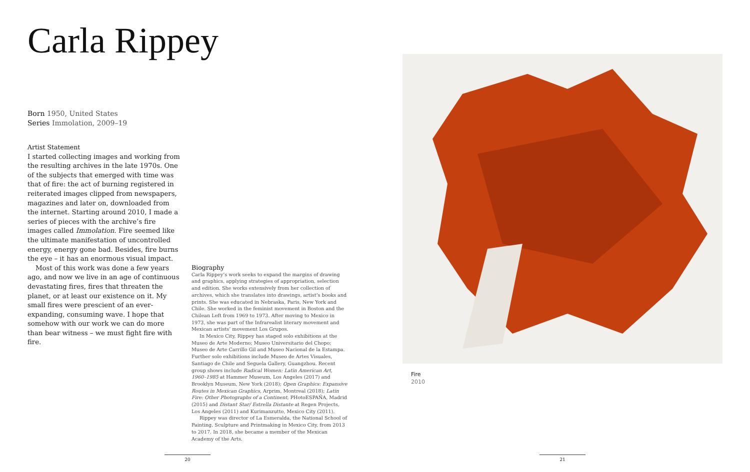Carla Rippey
Born 1950, United States
Series Immolation, 2009–19
Artist Statement
I started collecting images and working from the resulting archives in the late 1970s. One of the subjects that emerged with time was that of fire: the act of burning registered in reiterated images clipped from newspapers, magazines and later on, downloaded from the internet. Starting around 2010, I made a series of pieces with the archive’s fire images called Immolation. Fire seemed like the ultimate manifestation of uncontrolled energy, energy gone bad. Besides, fire burns the eye – it has an enormous visual impact.
Most of this work was done a few years ago, and now we live in an age of continuous devastating fires, fires that threaten the planet, or at least our existence on it. My small fires were prescient of an ever-expanding, consuming wave. I hope that somehow with our work we can do more than bear witness – we must fight fire with fire.
Biography
Carla Rippey’s work seeks to expand the margins of drawing and graphics, applying strategies of appropriation, selection and edition. She works extensively from her collection of archives, which she translates into drawings, artist’s books and prints. She was educated in Nebraska, Paris, New York and Chile. She worked in the feminist movement in Boston and the Chilean Left from 1969 to 1973. After moving to Mexico in 1973, she was part of the Infrarealist literary movement and Mexican artists’ movement Los Grupos.
In Mexico City, Rippey has staged solo exhibitions at the Museo de Arte Moderno; Museo Universitario del Chopo; Museo de Arte Carrillo Gil and Museo Nacional de la Estampa. Further solo exhibitions include Museo de Artes Visuales, Santiago de Chile and Seguela Gallery, Guangzhou. Recent group shows include Radical Women: Latin American Art, 1960–1985 at Hammer Museum, Los Angeles (2017) and Brooklyn Museum, New York (2018); Open Graphics: Expansive Routes in Mexican Graphics, Arprim, Montreal (2018); Latin Fire: Other Photographs of a Continent, PHotoESPAÑA, Madrid (2015) and Distant Star/ Estrella Distante at Regen Projects, Los Angeles (2011) and Kurimanzutto, Mexico City (2011).
Rippey was director of La Esmeralda, the National School of Painting, Sculpture and Printmaking in Mexico City, from 2013 to 2017. In 2018, she became a member of the Mexican Academy of the Arts.
Fire
2010
20 21